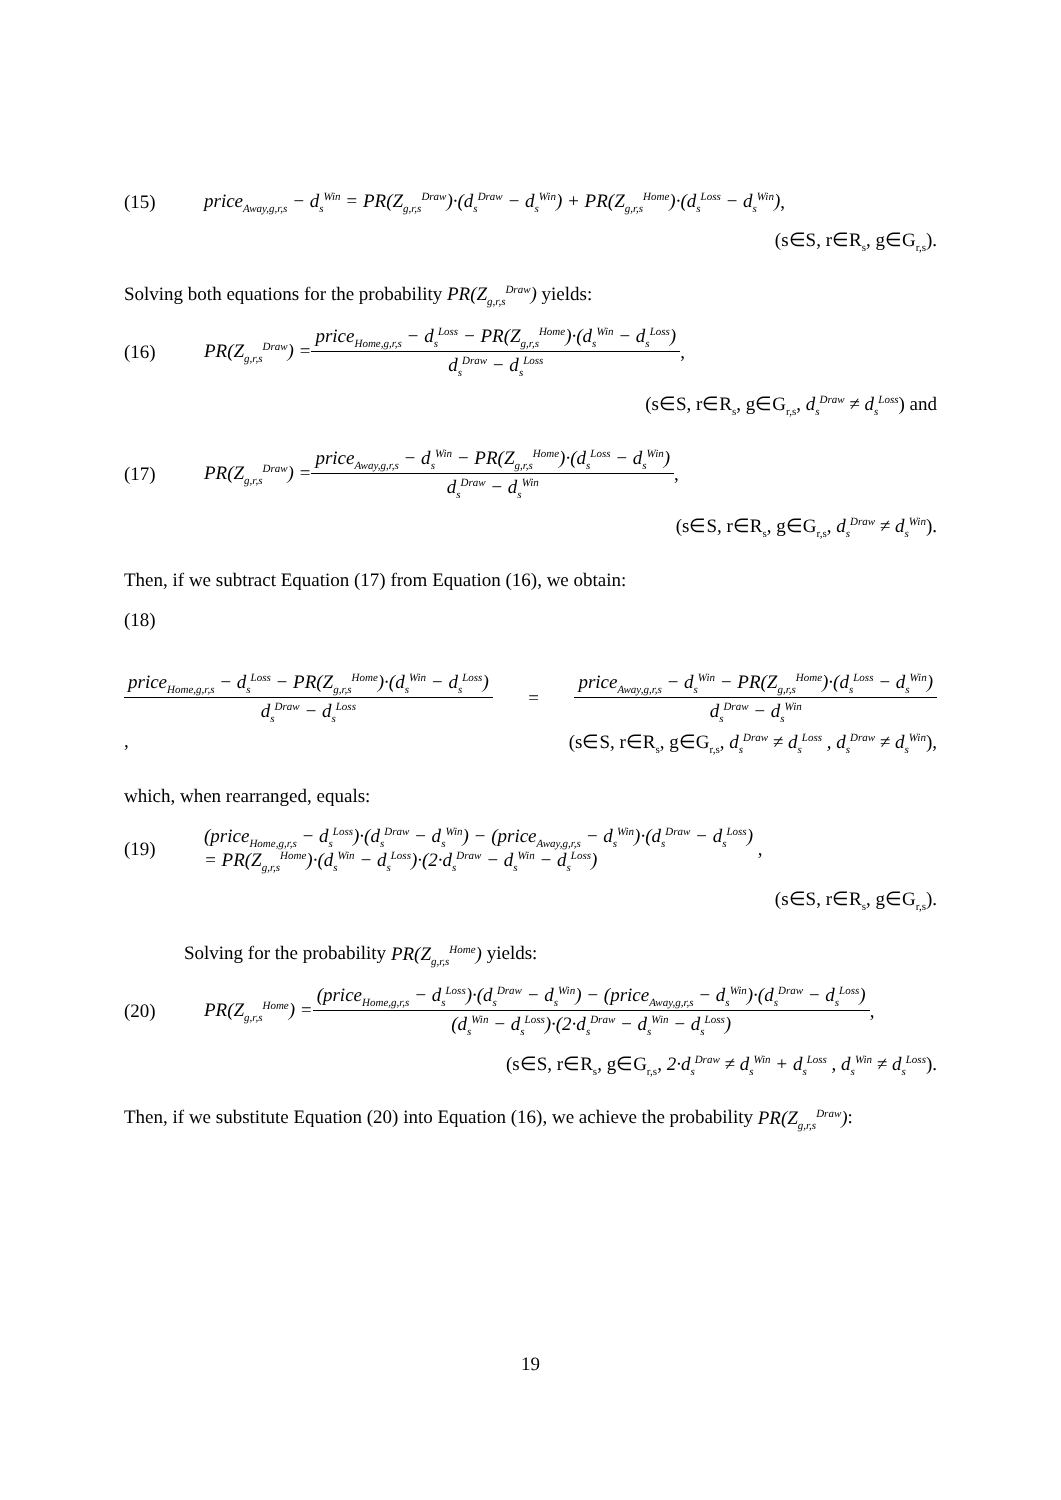(15) price<sub>Away,g,r,s</sub> − d<sub>s</sub><sup>Win</sup> = PR(Z<sub>g,r,s</sub><sup>Draw</sup>)·(d<sub>s</sub><sup>Draw</sup> − d<sub>s</sub><sup>Win</sup>) + PR(Z<sub>g,r,s</sub><sup>Home</sup>)·(d<sub>s</sub><sup>Loss</sup> − d<sub>s</sub><sup>Win</sup>),
(s∈S, r∈R<sub>s</sub>, g∈G<sub>r,s</sub>).
Solving both equations for the probability PR(Z<sub>g,r,s</sub><sup>Draw</sup>) yields:
(16) PR(Z<sub>g,r,s</sub><sup>Draw</sup>) = price<sub>Home,g,r,s</sub> − d<sub>s</sub><sup>Loss</sup> − PR(Z<sub>g,r,s</sub><sup>Home</sup>)·(d<sub>s</sub><sup>Win</sup> − d<sub>s</sub><sup>Loss</sup>) d<sub>s</sub><sup>Draw</sup> − d<sub>s</sub><sup>Loss</sup>,
(s∈S, r∈R<sub>s</sub>, g∈G<sub>r,s</sub>, d<sub>s</sub><sup>Draw</sup> ≠ d<sub>s</sub><sup>Loss</sup>) and
(17) PR(Z<sub>g,r,s</sub><sup>Draw</sup>) = price<sub>Away,g,r,s</sub> − d<sub>s</sub><sup>Win</sup> − PR(Z<sub>g,r,s</sub><sup>Home</sup>)·(d<sub>s</sub><sup>Loss</sup> − d<sub>s</sub><sup>Win</sup>) d<sub>s</sub><sup>Draw</sup> − d<sub>s</sub><sup>Win</sup>,
(s∈S, r∈R<sub>s</sub>, g∈G<sub>r,s</sub>, d<sub>s</sub><sup>Draw</sup> ≠ d<sub>s</sub><sup>Win</sup>).
Then, if we subtract Equation (17) from Equation (16), we obtain:
(18)
price<sub>Home,g,r,s</sub> − d<sub>s</sub><sup>Loss</sup> − PR(Z<sub>g,r,s</sub><sup>Home</sup>)·(d<sub>s</sub><sup>Win</sup> − d<sub>s</sub><sup>Loss</sup>) d<sub>s</sub><sup>Draw</sup> − d<sub>s</sub><sup>Loss</sup> = price<sub>Away,g,r,s</sub> − d<sub>s</sub><sup>Win</sup> − PR(Z<sub>g,r,s</sub><sup>Home</sup>)·(d<sub>s</sub><sup>Loss</sup> − d<sub>s</sub><sup>Win</sup>) d<sub>s</sub><sup>Draw</sup> − d<sub>s</sub><sup>Win</sup>
, (s∈S, r∈R<sub>s</sub>, g∈G<sub>r,s</sub>, d<sub>s</sub><sup>Draw</sup> ≠ d<sub>s</sub><sup>Loss</sup> , d<sub>s</sub><sup>Draw</sup> ≠ d<sub>s</sub><sup>Win</sup>),
which, when rearranged, equals:
(19) (price<sub>Home,g,r,s</sub> − d<sub>s</sub><sup>Loss</sup>)·(d<sub>s</sub><sup>Draw</sup> − d<sub>s</sub><sup>Win</sup>) − (price<sub>Away,g,r,s</sub> − d<sub>s</sub><sup>Win</sup>)·(d<sub>s</sub><sup>Draw</sup> − d<sub>s</sub><sup>Loss</sup>)
= PR(Z<sub>g,r,s</sub><sup>Home</sup>)·(d<sub>s</sub><sup>Win</sup> − d<sub>s</sub><sup>Loss</sup>)·(2·d<sub>s</sub><sup>Draw</sup> − d<sub>s</sub><sup>Win</sup> − d<sub>s</sub><sup>Loss</sup>) ,
(s∈S, r∈R<sub>s</sub>, g∈G<sub>r,s</sub>).
Solving for the probability PR(Z<sub>g,r,s</sub><sup>Home</sup>) yields:
(20) PR(Z<sub>g,r,s</sub><sup>Home</sup>) = (price<sub>Home,g,r,s</sub> − d<sub>s</sub><sup>Loss</sup>)·(d<sub>s</sub><sup>Draw</sup> − d<sub>s</sub><sup>Win</sup>) − (price<sub>Away,g,r,s</sub> − d<sub>s</sub><sup>Win</sup>)·(d<sub>s</sub><sup>Draw</sup> − d<sub>s</sub><sup>Loss</sup>) (d<sub>s</sub><sup>Win</sup> − d<sub>s</sub><sup>Loss</sup>)·(2·d<sub>s</sub><sup>Draw</sup> − d<sub>s</sub><sup>Win</sup> − d<sub>s</sub><sup>Loss</sup>),
(s∈S, r∈R<sub>s</sub>, g∈G<sub>r,s</sub>, 2·d<sub>s</sub><sup>Draw</sup> ≠ d<sub>s</sub><sup>Win</sup> + d<sub>s</sub><sup>Loss</sup> , d<sub>s</sub><sup>Win</sup> ≠ d<sub>s</sub><sup>Loss</sup>).
Then, if we substitute Equation (20) into Equation (16), we achieve the probability PR(Z<sub>g,r,s</sub><sup>Draw</sup>):
19